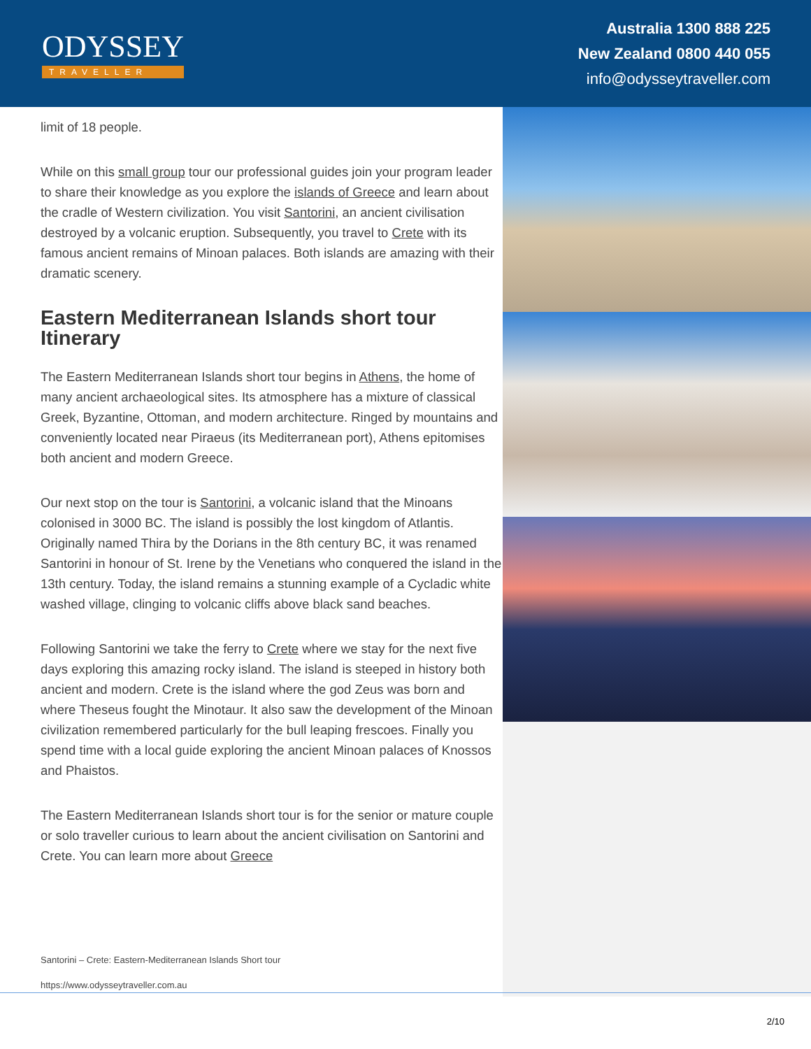ODYSSEY
TRAVELLER
Australia 1300 888 225
New Zealand 0800 440 055
info@odysseytraveller.com
limit of 18 people.
While on this small group tour our professional guides join your program leader to share their knowledge as you explore the islands of Greece and learn about the cradle of Western civilization. You visit Santorini, an ancient civilisation destroyed by a volcanic eruption. Subsequently, you travel to Crete with its famous ancient remains of Minoan palaces. Both islands are amazing with their dramatic scenery.
Eastern Mediterranean Islands short tour Itinerary
The Eastern Mediterranean Islands short tour begins in Athens, the home of many ancient archaeological sites. Its atmosphere has a mixture of classical Greek, Byzantine, Ottoman, and modern architecture. Ringed by mountains and conveniently located near Piraeus (its Mediterranean port), Athens epitomises both ancient and modern Greece.
Our next stop on the tour is Santorini, a volcanic island that the Minoans colonised in 3000 BC. The island is possibly the lost kingdom of Atlantis. Originally named Thira by the Dorians in the 8th century BC, it was renamed Santorini in honour of St. Irene by the Venetians who conquered the island in the 13th century. Today, the island remains a stunning example of a Cycladic white washed village, clinging to volcanic cliffs above black sand beaches.
Following Santorini we take the ferry to Crete where we stay for the next five days exploring this amazing rocky island. The island is steeped in history both ancient and modern. Crete is the island where the god Zeus was born and where Theseus fought the Minotaur. It also saw the development of the Minoan civilization remembered particularly for the bull leaping frescoes. Finally you spend time with a local guide exploring the ancient Minoan palaces of Knossos and Phaistos.
The Eastern Mediterranean Islands short tour is for the senior or mature couple or solo traveller curious to learn about the ancient civilisation on Santorini and Crete. You can learn more about Greece
Santorini – Crete: Eastern-Mediterranean Islands Short tour
https://www.odysseytraveller.com.au
2/10